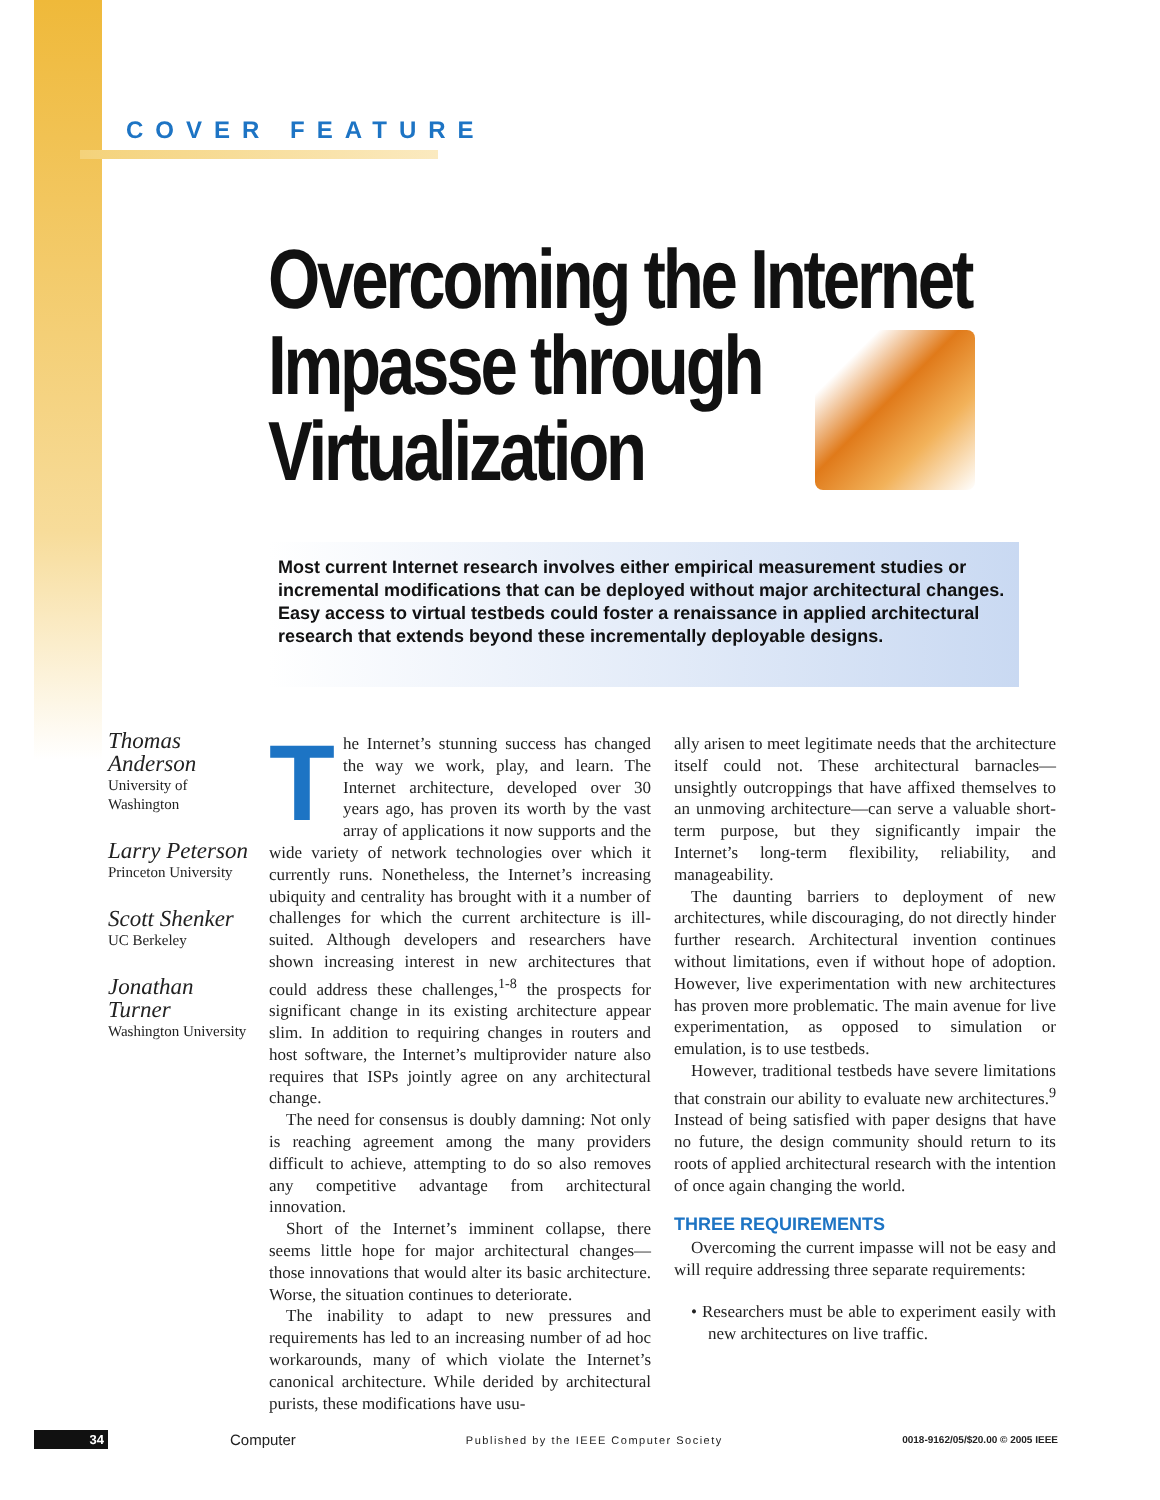COVER FEATURE
Overcoming the Internet
Impasse through
Virtualization
Most current Internet research involves either empirical measurement studies or incremental modifications that can be deployed without major architectural changes. Easy access to virtual testbeds could foster a renaissance in applied architectural research that extends beyond these incrementally deployable designs.
Thomas Anderson
University of Washington
Larry Peterson
Princeton University
Scott Shenker
UC Berkeley
Jonathan Turner
Washington University
The Internet’s stunning success has changed the way we work, play, and learn. The Internet architecture, developed over 30 years ago, has proven its worth by the vast array of applications it now supports and the wide variety of network technologies over which it currently runs. Nonetheless, the Internet’s increasing ubiquity and centrality has brought with it a number of challenges for which the current architecture is ill-suited. Although developers and researchers have shown increasing interest in new architectures that could address these challenges,<sup>1-8</sup> the prospects for significant change in its existing architecture appear slim. In addition to requiring changes in routers and host software, the Internet’s multiprovider nature also requires that ISPs jointly agree on any architectural change.
The need for consensus is doubly damning: Not only is reaching agreement among the many providers difficult to achieve, attempting to do so also removes any competitive advantage from architectural innovation.
Short of the Internet’s imminent collapse, there seems little hope for major architectural changes—those innovations that would alter its basic architecture. Worse, the situation continues to deteriorate.
The inability to adapt to new pressures and requirements has led to an increasing number of ad hoc workarounds, many of which violate the Internet’s canonical architecture. While derided by architectural purists, these modifications have usu-
ally arisen to meet legitimate needs that the architecture itself could not. These architectural barnacles—unsightly outcroppings that have affixed themselves to an unmoving architecture—can serve a valuable short-term purpose, but they significantly impair the Internet’s long-term flexibility, reliability, and manageability.
The daunting barriers to deployment of new architectures, while discouraging, do not directly hinder further research. Architectural invention continues without limitations, even if without hope of adoption. However, live experimentation with new architectures has proven more problematic. The main avenue for live experimentation, as opposed to simulation or emulation, is to use testbeds.
However, traditional testbeds have severe limitations that constrain our ability to evaluate new architectures.<sup>9</sup> Instead of being satisfied with paper designs that have no future, the design community should return to its roots of applied architectural research with the intention of once again changing the world.
THREE REQUIREMENTS
Overcoming the current impasse will not be easy and will require addressing three separate requirements:
• Researchers must be able to experiment easily with new architectures on live traffic.
34 Computer Published by the IEEE Computer Society 0018-9162/05/$20.00 © 2005 IEEE